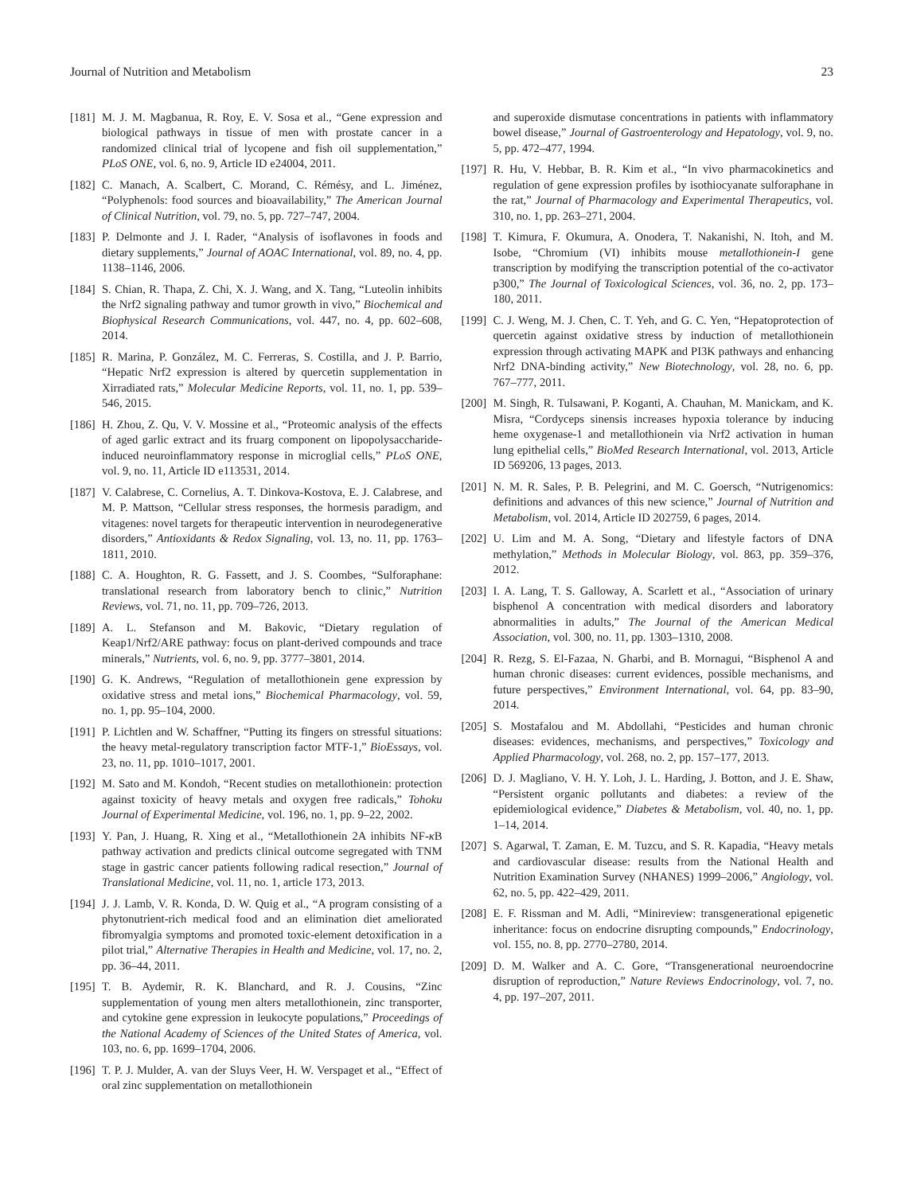Journal of Nutrition and Metabolism 23
[181] M. J. M. Magbanua, R. Roy, E. V. Sosa et al., “Gene expression and biological pathways in tissue of men with prostate cancer in a randomized clinical trial of lycopene and fish oil supplementation,” PLoS ONE, vol. 6, no. 9, Article ID e24004, 2011.
[182] C. Manach, A. Scalbert, C. Morand, C. Rémésy, and L. Jiménez, “Polyphenols: food sources and bioavailability,” The American Journal of Clinical Nutrition, vol. 79, no. 5, pp. 727–747, 2004.
[183] P. Delmonte and J. I. Rader, “Analysis of isoflavones in foods and dietary supplements,” Journal of AOAC International, vol. 89, no. 4, pp. 1138–1146, 2006.
[184] S. Chian, R. Thapa, Z. Chi, X. J. Wang, and X. Tang, “Luteolin inhibits the Nrf2 signaling pathway and tumor growth in vivo,” Biochemical and Biophysical Research Communications, vol. 447, no. 4, pp. 602–608, 2014.
[185] R. Marina, P. González, M. C. Ferreras, S. Costilla, and J. P. Barrio, “Hepatic Nrf2 expression is altered by quercetin supplementation in Xirradiated rats,” Molecular Medicine Reports, vol. 11, no. 1, pp. 539–546, 2015.
[186] H. Zhou, Z. Qu, V. V. Mossine et al., “Proteomic analysis of the effects of aged garlic extract and its fruarg component on lipopolysaccharide-induced neuroinflammatory response in microglial cells,” PLoS ONE, vol. 9, no. 11, Article ID e113531, 2014.
[187] V. Calabrese, C. Cornelius, A. T. Dinkova-Kostova, E. J. Calabrese, and M. P. Mattson, “Cellular stress responses, the hormesis paradigm, and vitagenes: novel targets for therapeutic intervention in neurodegenerative disorders,” Antioxidants & Redox Signaling, vol. 13, no. 11, pp. 1763–1811, 2010.
[188] C. A. Houghton, R. G. Fassett, and J. S. Coombes, “Sulforaphane: translational research from laboratory bench to clinic,” Nutrition Reviews, vol. 71, no. 11, pp. 709–726, 2013.
[189] A. L. Stefanson and M. Bakovic, “Dietary regulation of Keap1/Nrf2/ARE pathway: focus on plant-derived compounds and trace minerals,” Nutrients, vol. 6, no. 9, pp. 3777–3801, 2014.
[190] G. K. Andrews, “Regulation of metallothionein gene expression by oxidative stress and metal ions,” Biochemical Pharmacology, vol. 59, no. 1, pp. 95–104, 2000.
[191] P. Lichtlen and W. Schaffner, “Putting its fingers on stressful situations: the heavy metal-regulatory transcription factor MTF-1,” BioEssays, vol. 23, no. 11, pp. 1010–1017, 2001.
[192] M. Sato and M. Kondoh, “Recent studies on metallothionein: protection against toxicity of heavy metals and oxygen free radicals,” Tohoku Journal of Experimental Medicine, vol. 196, no. 1, pp. 9–22, 2002.
[193] Y. Pan, J. Huang, R. Xing et al., “Metallothionein 2A inhibits NF-κ B pathway activation and predicts clinical outcome segregated with TNM stage in gastric cancer patients following radical resection,” Journal of Translational Medicine, vol. 11, no. 1, article 173, 2013.
[194] J. J. Lamb, V. R. Konda, D. W. Quig et al., “A program consisting of a phytonutrient-rich medical food and an elimination diet ameliorated fibromyalgia symptoms and promoted toxic-element detoxification in a pilot trial,” Alternative Therapies in Health and Medicine, vol. 17, no. 2, pp. 36–44, 2011.
[195] T. B. Aydemir, R. K. Blanchard, and R. J. Cousins, “Zinc supplementation of young men alters metallothionein, zinc transporter, and cytokine gene expression in leukocyte populations,” Proceedings of the National Academy of Sciences of the United States of America, vol. 103, no. 6, pp. 1699–1704, 2006.
[196] T. P. J. Mulder, A. van der Sluys Veer, H. W. Verspaget et al., “Effect of oral zinc supplementation on metallothionein
and superoxide dismutase concentrations in patients with inflammatory bowel disease,” Journal of Gastroenterology and Hepatology, vol. 9, no. 5, pp. 472–477, 1994.
[197] R. Hu, V. Hebbar, B. R. Kim et al., “In vivo pharmacokinetics and regulation of gene expression profiles by isothiocyanate sulforaphane in the rat,” Journal of Pharmacology and Experimental Therapeutics, vol. 310, no. 1, pp. 263–271, 2004.
[198] T. Kimura, F. Okumura, A. Onodera, T. Nakanishi, N. Itoh, and M. Isobe, “Chromium (VI) inhibits mouse metallothionein-I gene transcription by modifying the transcription potential of the co-activator p300,” The Journal of Toxicological Sciences, vol. 36, no. 2, pp. 173–180, 2011.
[199] C. J. Weng, M. J. Chen, C. T. Yeh, and G. C. Yen, “Hepatoprotection of quercetin against oxidative stress by induction of metallothionein expression through activating MAPK and PI3K pathways and enhancing Nrf2 DNA-binding activity,” New Biotechnology, vol. 28, no. 6, pp. 767–777, 2011.
[200] M. Singh, R. Tulsawani, P. Koganti, A. Chauhan, M. Manickam, and K. Misra, “Cordyceps sinensis increases hypoxia tolerance by inducing heme oxygenase-1 and metallothionein via Nrf2 activation in human lung epithelial cells,” BioMed Research International, vol. 2013, Article ID 569206, 13 pages, 2013.
[201] N. M. R. Sales, P. B. Pelegrini, and M. C. Goersch, “Nutrigenomics: definitions and advances of this new science,” Journal of Nutrition and Metabolism, vol. 2014, Article ID 202759, 6 pages, 2014.
[202] U. Lim and M. A. Song, “Dietary and lifestyle factors of DNA methylation,” Methods in Molecular Biology, vol. 863, pp. 359–376, 2012.
[203] I. A. Lang, T. S. Galloway, A. Scarlett et al., “Association of urinary bisphenol A concentration with medical disorders and laboratory abnormalities in adults,” The Journal of the American Medical Association, vol. 300, no. 11, pp. 1303–1310, 2008.
[204] R. Rezg, S. El-Fazaa, N. Gharbi, and B. Mornagui, “Bisphenol A and human chronic diseases: current evidences, possible mechanisms, and future perspectives,” Environment International, vol. 64, pp. 83–90, 2014.
[205] S. Mostafalou and M. Abdollahi, “Pesticides and human chronic diseases: evidences, mechanisms, and perspectives,” Toxicology and Applied Pharmacology, vol. 268, no. 2, pp. 157–177, 2013.
[206] D. J. Magliano, V. H. Y. Loh, J. L. Harding, J. Botton, and J. E. Shaw, “Persistent organic pollutants and diabetes: a review of the epidemiological evidence,” Diabetes & Metabolism, vol. 40, no. 1, pp. 1–14, 2014.
[207] S. Agarwal, T. Zaman, E. M. Tuzcu, and S. R. Kapadia, “Heavy metals and cardiovascular disease: results from the National Health and Nutrition Examination Survey (NHANES) 1999–2006,” Angiology, vol. 62, no. 5, pp. 422–429, 2011.
[208] E. F. Rissman and M. Adli, “Minireview: transgenerational epigenetic inheritance: focus on endocrine disrupting compounds,” Endocrinology, vol. 155, no. 8, pp. 2770–2780, 2014.
[209] D. M. Walker and A. C. Gore, “Transgenerational neuroendocrine disruption of reproduction,” Nature Reviews Endocrinology, vol. 7, no. 4, pp. 197–207, 2011.